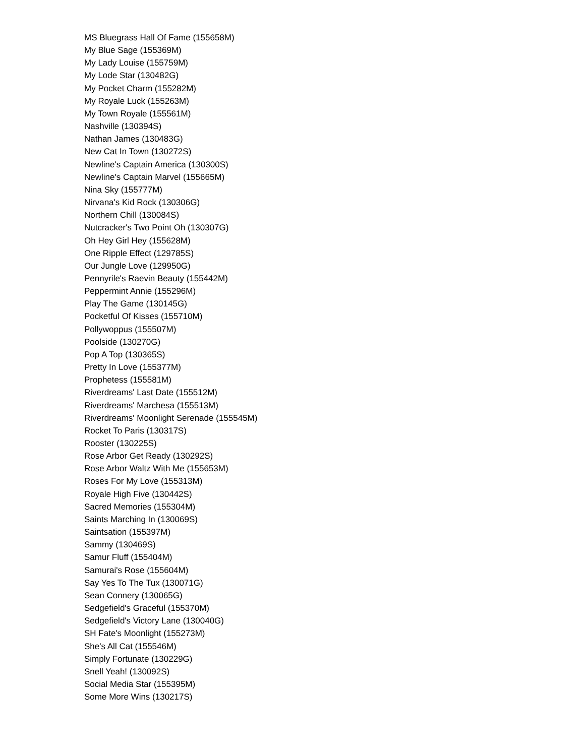MS Bluegrass Hall Of Fame (155658M)
My Blue Sage (155369M)
My Lady Louise (155759M)
My Lode Star (130482G)
My Pocket Charm (155282M)
My Royale Luck (155263M)
My Town Royale (155561M)
Nashville (130394S)
Nathan James (130483G)
New Cat In Town (130272S)
Newline's Captain America (130300S)
Newline's Captain Marvel (155665M)
Nina Sky (155777M)
Nirvana's Kid Rock (130306G)
Northern Chill (130084S)
Nutcracker's Two Point Oh (130307G)
Oh Hey Girl Hey (155628M)
One Ripple Effect (129785S)
Our Jungle Love (129950G)
Pennyrile's Raevin Beauty (155442M)
Peppermint Annie (155296M)
Play The Game (130145G)
Pocketful Of Kisses (155710M)
Pollywoppus (155507M)
Poolside (130270G)
Pop A Top (130365S)
Pretty In Love (155377M)
Prophetess (155581M)
Riverdreams' Last Date (155512M)
Riverdreams' Marchesa (155513M)
Riverdreams' Moonlight Serenade (155545M)
Rocket To Paris (130317S)
Rooster (130225S)
Rose Arbor Get Ready (130292S)
Rose Arbor Waltz With Me (155653M)
Roses For My Love (155313M)
Royale High Five (130442S)
Sacred Memories (155304M)
Saints Marching In (130069S)
Saintsation (155397M)
Sammy (130469S)
Samur Fluff (155404M)
Samurai's Rose (155604M)
Say Yes To The Tux (130071G)
Sean Connery (130065G)
Sedgefield's Graceful (155370M)
Sedgefield's Victory Lane (130040G)
SH Fate's Moonlight (155273M)
She's All Cat (155546M)
Simply Fortunate (130229G)
Snell Yeah! (130092S)
Social Media Star (155395M)
Some More Wins (130217S)